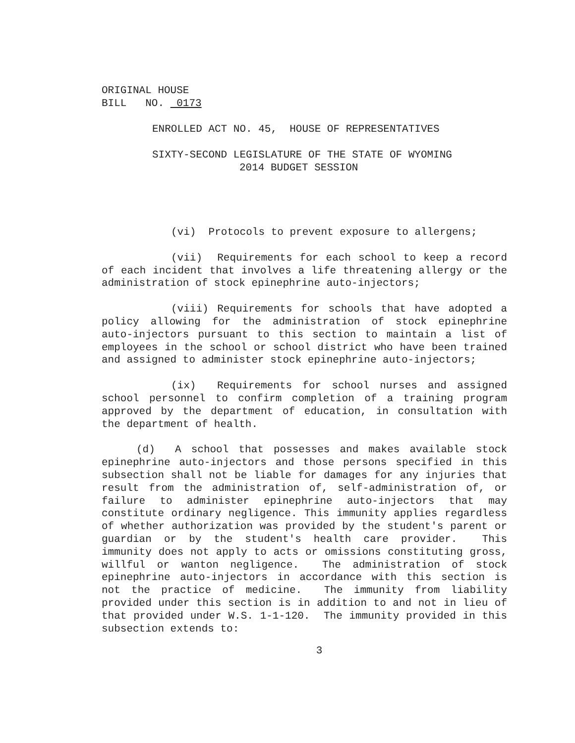ORIGINAL HOUSE
BILL NO. 0173
ENROLLED ACT NO. 45, HOUSE OF REPRESENTATIVES
SIXTY-SECOND LEGISLATURE OF THE STATE OF WYOMING
2014 BUDGET SESSION
(vi) Protocols to prevent exposure to allergens;
(vii) Requirements for each school to keep a record of each incident that involves a life threatening allergy or the administration of stock epinephrine auto-injectors;
(viii) Requirements for schools that have adopted a policy allowing for the administration of stock epinephrine auto-injectors pursuant to this section to maintain a list of employees in the school or school district who have been trained and assigned to administer stock epinephrine auto-injectors;
(ix) Requirements for school nurses and assigned school personnel to confirm completion of a training program approved by the department of education, in consultation with the department of health.
(d) A school that possesses and makes available stock epinephrine auto-injectors and those persons specified in this subsection shall not be liable for damages for any injuries that result from the administration of, self-administration of, or failure to administer epinephrine auto-injectors that may constitute ordinary negligence. This immunity applies regardless of whether authorization was provided by the student's parent or guardian or by the student's health care provider. This immunity does not apply to acts or omissions constituting gross, willful or wanton negligence. The administration of stock epinephrine auto-injectors in accordance with this section is not the practice of medicine. The immunity from liability provided under this section is in addition to and not in lieu of that provided under W.S. 1-1-120. The immunity provided in this subsection extends to:
3